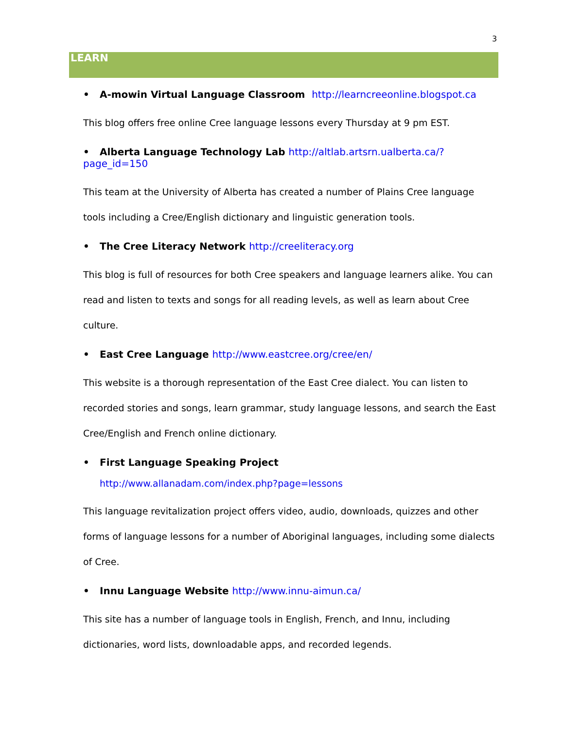3
LEARN
• A-mowin Virtual Language Classroom http://learncreeonline.blogspot.ca
This blog offers free online Cree language lessons every Thursday at 9 pm EST.
• Alberta Language Technology Lab http://altlab.artsrn.ualberta.ca/?page_id=150
This team at the University of Alberta has created a number of Plains Cree language tools including a Cree/English dictionary and linguistic generation tools.
• The Cree Literacy Network http://creeliteracy.org
This blog is full of resources for both Cree speakers and language learners alike. You can read and listen to texts and songs for all reading levels, as well as learn about Cree culture.
• East Cree Language http://www.eastcree.org/cree/en/
This website is a thorough representation of the East Cree dialect. You can listen to recorded stories and songs, learn grammar, study language lessons, and search the East Cree/English and French online dictionary.
• First Language Speaking Project
http://www.allanadam.com/index.php?page=lessons
This language revitalization project offers video, audio, downloads, quizzes and other forms of language lessons for a number of Aboriginal languages, including some dialects of Cree.
• Innu Language Website http://www.innu-aimun.ca/
This site has a number of language tools in English, French, and Innu, including dictionaries, word lists, downloadable apps, and recorded legends.